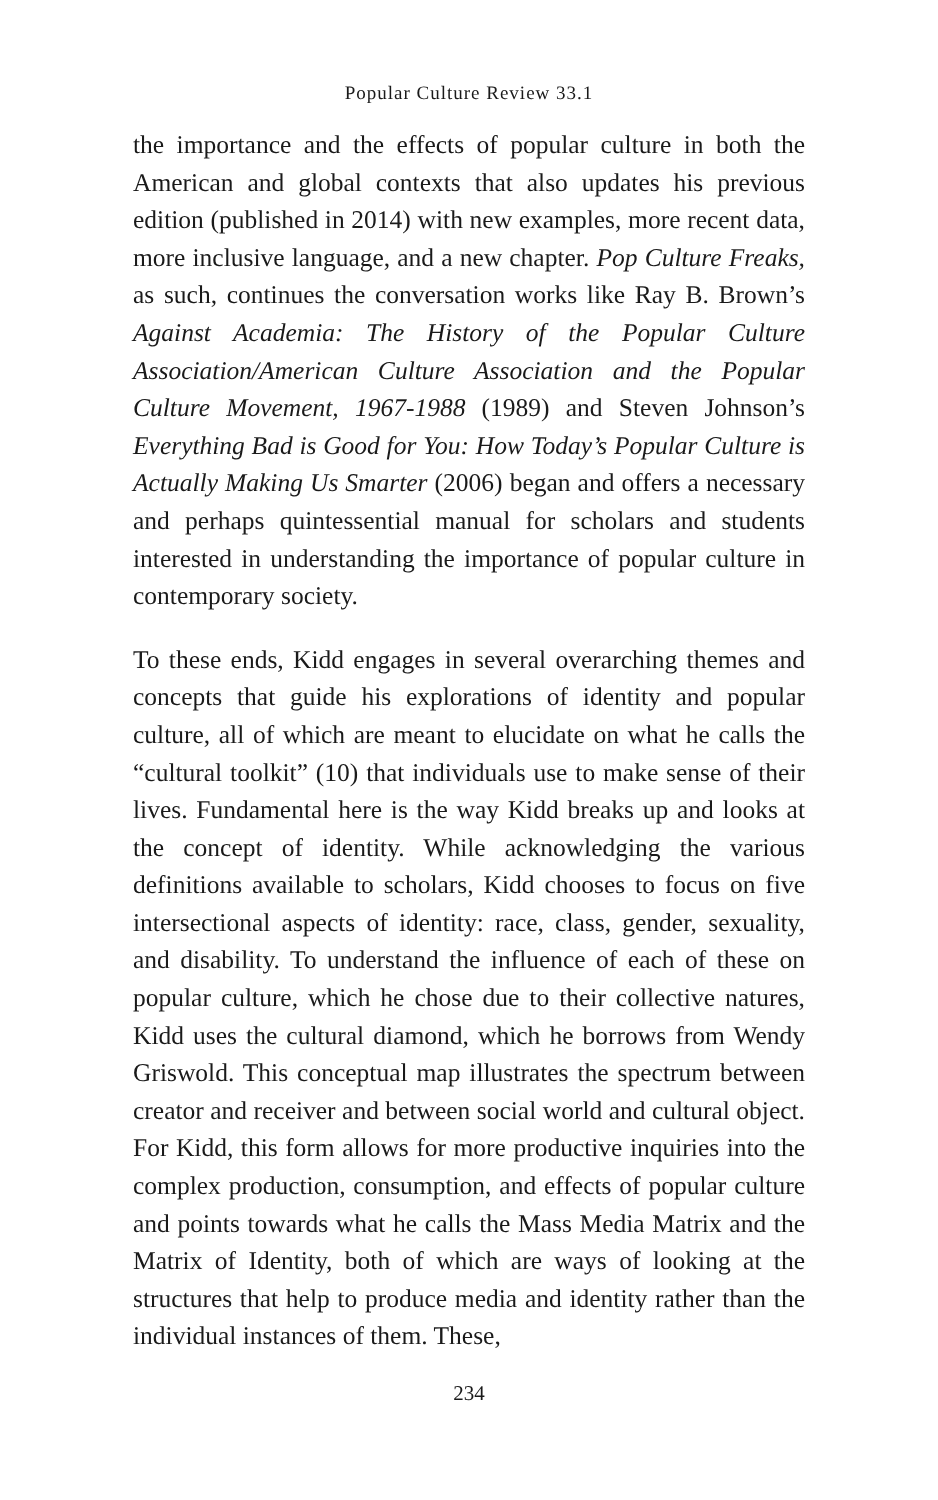Popular Culture Review 33.1
the importance and the effects of popular culture in both the American and global contexts that also updates his previous edition (published in 2014) with new examples, more recent data, more inclusive language, and a new chapter. Pop Culture Freaks, as such, continues the conversation works like Ray B. Brown’s Against Academia: The History of the Popular Culture Association/American Culture Association and the Popular Culture Movement, 1967-1988 (1989) and Steven Johnson’s Everything Bad is Good for You: How Today’s Popular Culture is Actually Making Us Smarter (2006) began and offers a necessary and perhaps quintessential manual for scholars and students interested in understanding the importance of popular culture in contemporary society.
To these ends, Kidd engages in several overarching themes and concepts that guide his explorations of identity and popular culture, all of which are meant to elucidate on what he calls the “cultural toolkit” (10) that individuals use to make sense of their lives. Fundamental here is the way Kidd breaks up and looks at the concept of identity. While acknowledging the various definitions available to scholars, Kidd chooses to focus on five intersectional aspects of identity: race, class, gender, sexuality, and disability. To understand the influence of each of these on popular culture, which he chose due to their collective natures, Kidd uses the cultural diamond, which he borrows from Wendy Griswold. This conceptual map illustrates the spectrum between creator and receiver and between social world and cultural object. For Kidd, this form allows for more productive inquiries into the complex production, consumption, and effects of popular culture and points towards what he calls the Mass Media Matrix and the Matrix of Identity, both of which are ways of looking at the structures that help to produce media and identity rather than the individual instances of them. These,
234